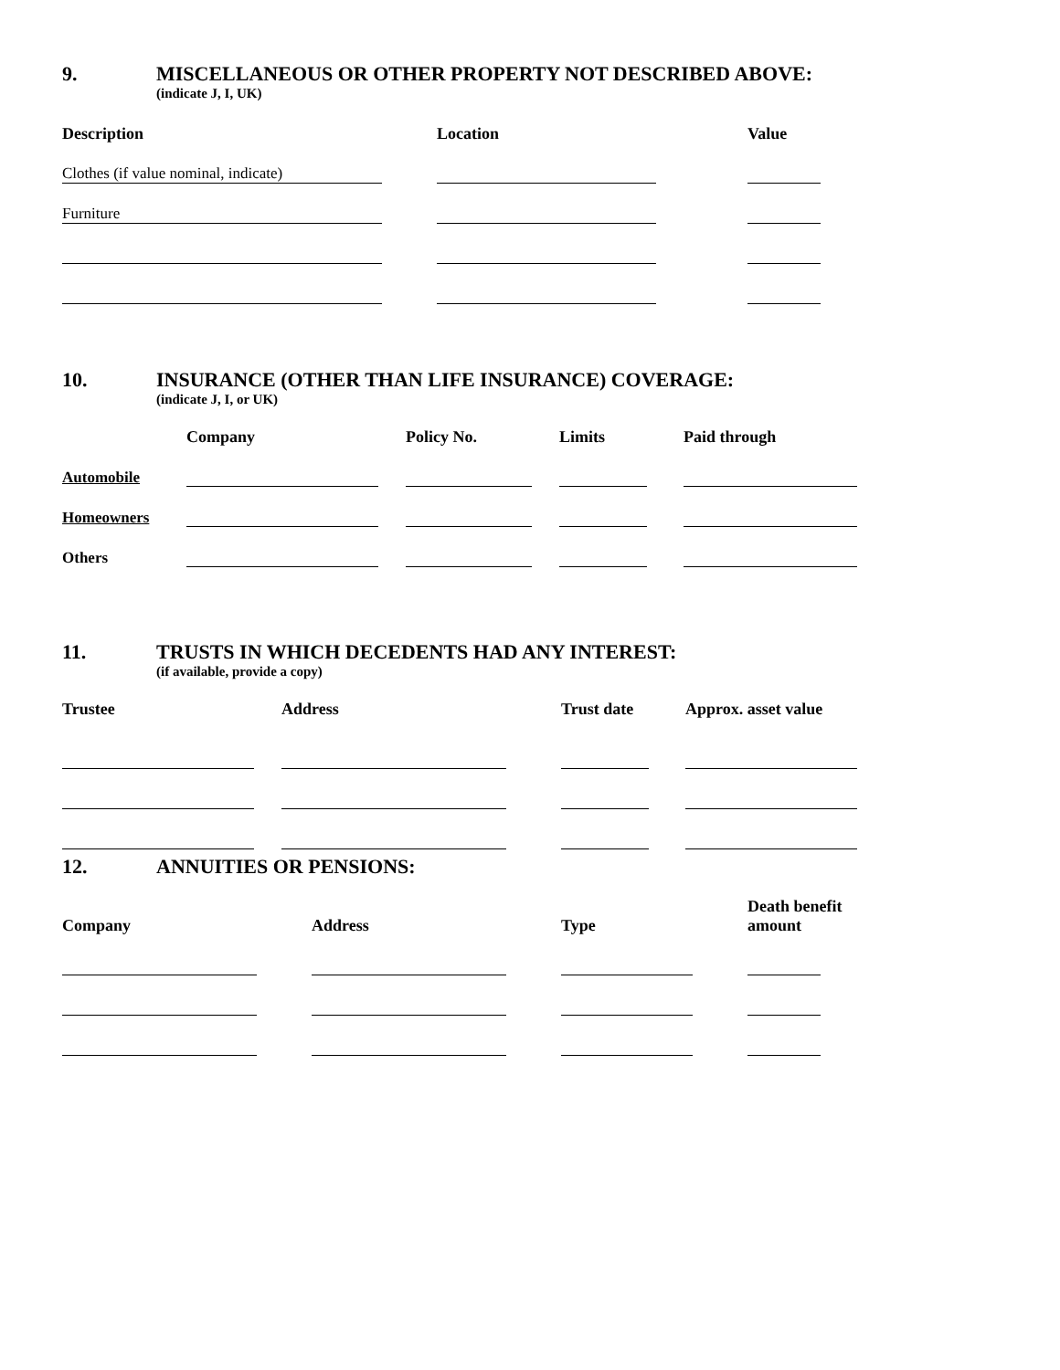9. MISCELLANEOUS OR OTHER PROPERTY NOT DESCRIBED ABOVE:
(indicate J, I, UK)
| Description | Location | Value |
| --- | --- | --- |
| Clothes (if value nominal, indicate) | | |
| Furniture | | |
10. INSURANCE (OTHER THAN LIFE INSURANCE) COVERAGE:
(indicate J, I, or UK)
| | Company | Policy No. | Limits | Paid through |
| --- | --- | --- | --- | --- |
| Automobile | | | | |
| Homeowners | | | | |
| Others | | | | |
11. TRUSTS IN WHICH DECEDENTS HAD ANY INTEREST:
(if available, provide a copy)
| Trustee | Address | Trust date | Approx. asset value |
| --- | --- | --- | --- |
12. ANNUITIES OR PENSIONS:
| Company | Address | Type | Death benefit amount |
| --- | --- | --- | --- |